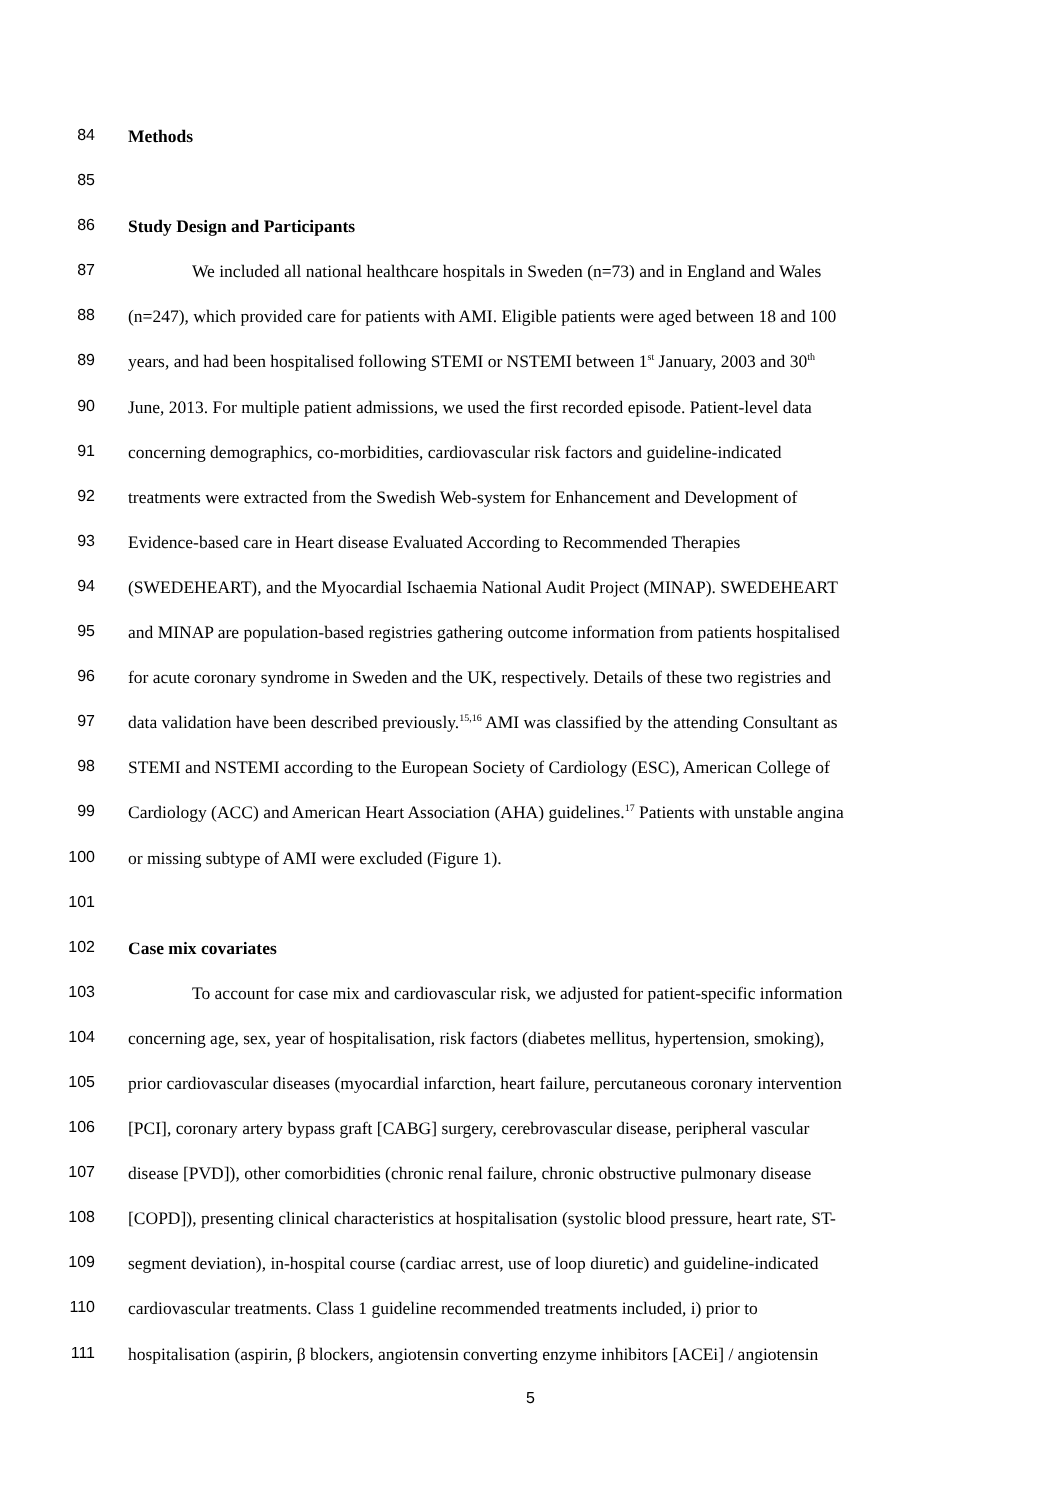84 Methods
85
86 Study Design and Participants
87 We included all national healthcare hospitals in Sweden (n=73) and in England and Wales
88 (n=247), which provided care for patients with AMI. Eligible patients were aged between 18 and 100
89 years, and had been hospitalised following STEMI or NSTEMI between 1<sup>st</sup> January, 2003 and 30<sup>th</sup>
90 June, 2013. For multiple patient admissions, we used the first recorded episode. Patient-level data
91 concerning demographics, co-morbidities, cardiovascular risk factors and guideline-indicated
92 treatments were extracted from the Swedish Web-system for Enhancement and Development of
93 Evidence-based care in Heart disease Evaluated According to Recommended Therapies
94 (SWEDEHEART), and the Myocardial Ischaemia National Audit Project (MINAP). SWEDEHEART
95 and MINAP are population-based registries gathering outcome information from patients hospitalised
96 for acute coronary syndrome in Sweden and the UK, respectively. Details of these two registries and
97 data validation have been described previously.<sup>15,16</sup> AMI was classified by the attending Consultant as
98 STEMI and NSTEMI according to the European Society of Cardiology (ESC), American College of
99 Cardiology (ACC) and American Heart Association (AHA) guidelines.<sup>17</sup> Patients with unstable angina
100 or missing subtype of AMI were excluded (Figure 1).
101
102 Case mix covariates
103 To account for case mix and cardiovascular risk, we adjusted for patient-specific information
104 concerning age, sex, year of hospitalisation, risk factors (diabetes mellitus, hypertension, smoking),
105 prior cardiovascular diseases (myocardial infarction, heart failure, percutaneous coronary intervention
106 [PCI], coronary artery bypass graft [CABG] surgery, cerebrovascular disease, peripheral vascular
107 disease [PVD]), other comorbidities (chronic renal failure, chronic obstructive pulmonary disease
108 [COPD]), presenting clinical characteristics at hospitalisation (systolic blood pressure, heart rate, ST-
109 segment deviation), in-hospital course (cardiac arrest, use of loop diuretic) and guideline-indicated
110 cardiovascular treatments. Class 1 guideline recommended treatments included, i) prior to
111 hospitalisation (aspirin, β blockers, angiotensin converting enzyme inhibitors [ACEi] / angiotensin
5